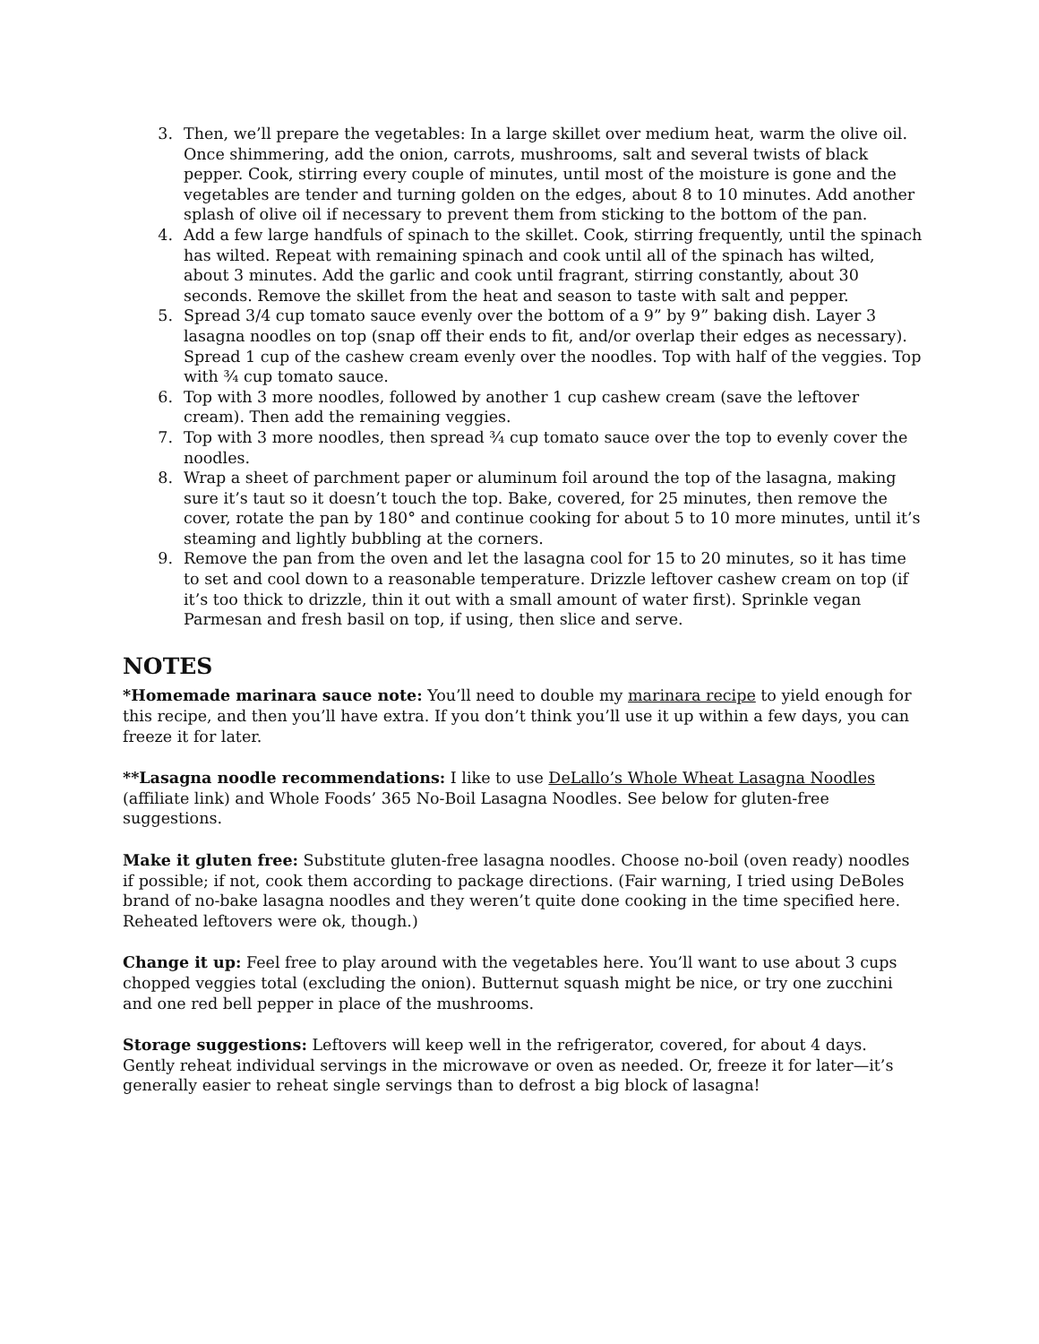3. Then, we’ll prepare the vegetables: In a large skillet over medium heat, warm the olive oil. Once shimmering, add the onion, carrots, mushrooms, salt and several twists of black pepper. Cook, stirring every couple of minutes, until most of the moisture is gone and the vegetables are tender and turning golden on the edges, about 8 to 10 minutes. Add another splash of olive oil if necessary to prevent them from sticking to the bottom of the pan.
4. Add a few large handfuls of spinach to the skillet. Cook, stirring frequently, until the spinach has wilted. Repeat with remaining spinach and cook until all of the spinach has wilted, about 3 minutes. Add the garlic and cook until fragrant, stirring constantly, about 30 seconds. Remove the skillet from the heat and season to taste with salt and pepper.
5. Spread 3/4 cup tomato sauce evenly over the bottom of a 9” by 9” baking dish. Layer 3 lasagna noodles on top (snap off their ends to fit, and/or overlap their edges as necessary). Spread 1 cup of the cashew cream evenly over the noodles. Top with half of the veggies. Top with ¾ cup tomato sauce.
6. Top with 3 more noodles, followed by another 1 cup cashew cream (save the leftover cream). Then add the remaining veggies.
7. Top with 3 more noodles, then spread ¾ cup tomato sauce over the top to evenly cover the noodles.
8. Wrap a sheet of parchment paper or aluminum foil around the top of the lasagna, making sure it’s taut so it doesn’t touch the top. Bake, covered, for 25 minutes, then remove the cover, rotate the pan by 180° and continue cooking for about 5 to 10 more minutes, until it’s steaming and lightly bubbling at the corners.
9. Remove the pan from the oven and let the lasagna cool for 15 to 20 minutes, so it has time to set and cool down to a reasonable temperature. Drizzle leftover cashew cream on top (if it’s too thick to drizzle, thin it out with a small amount of water first). Sprinkle vegan Parmesan and fresh basil on top, if using, then slice and serve.
NOTES
*Homemade marinara sauce note: You’ll need to double my marinara recipe to yield enough for this recipe, and then you’ll have extra. If you don’t think you’ll use it up within a few days, you can freeze it for later.
**Lasagna noodle recommendations: I like to use DeLallo’s Whole Wheat Lasagna Noodles (affiliate link) and Whole Foods’ 365 No-Boil Lasagna Noodles. See below for gluten-free suggestions.
Make it gluten free: Substitute gluten-free lasagna noodles. Choose no-boil (oven ready) noodles if possible; if not, cook them according to package directions. (Fair warning, I tried using DeBoles brand of no-bake lasagna noodles and they weren’t quite done cooking in the time specified here. Reheated leftovers were ok, though.)
Change it up: Feel free to play around with the vegetables here. You’ll want to use about 3 cups chopped veggies total (excluding the onion). Butternut squash might be nice, or try one zucchini and one red bell pepper in place of the mushrooms.
Storage suggestions: Leftovers will keep well in the refrigerator, covered, for about 4 days. Gently reheat individual servings in the microwave or oven as needed. Or, freeze it for later—it’s generally easier to reheat single servings than to defrost a big block of lasagna!